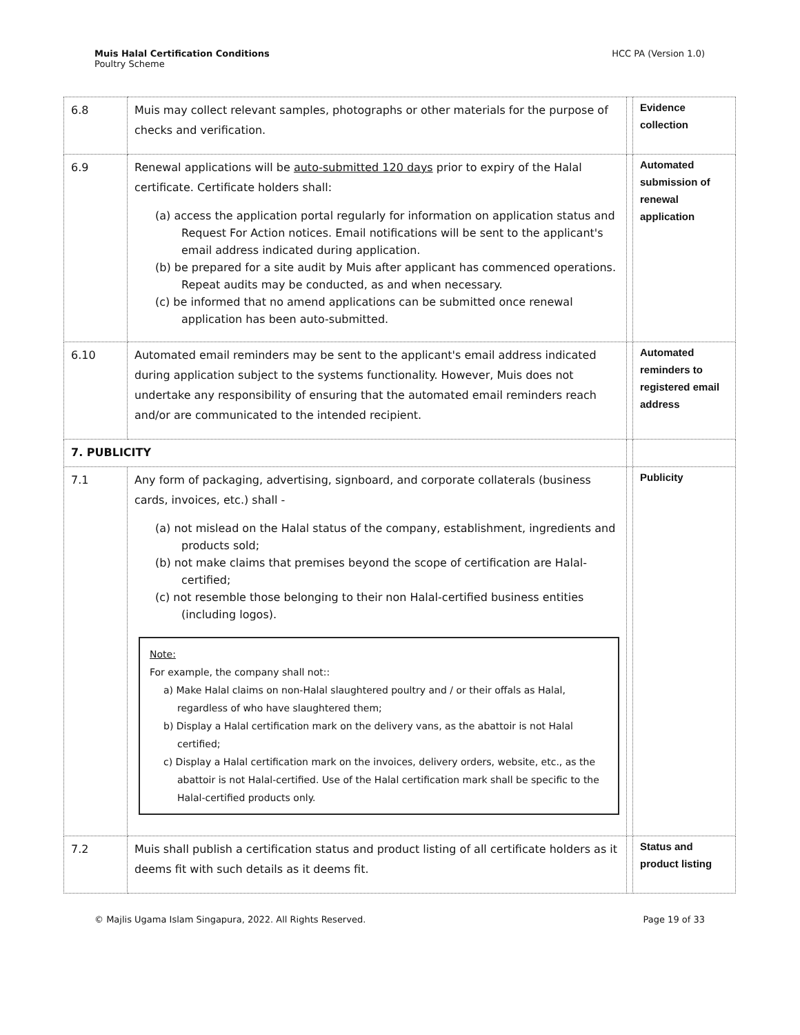Muis Halal Certification Conditions
Poultry Scheme
HCC PA (Version 1.0)
| 6.8 | Muis may collect relevant samples, photographs or other materials for the purpose of checks and verification. | | Evidence collection |
| 6.9 | Renewal applications will be auto-submitted 120 days prior to expiry of the Halal certificate. Certificate holders shall: (a) access the application portal regularly for information on application status and Request For Action notices. Email notifications will be sent to the applicant's email address indicated during application. (b) be prepared for a site audit by Muis after applicant has commenced operations. Repeat audits may be conducted, as and when necessary. (c) be informed that no amend applications can be submitted once renewal application has been auto-submitted. | | Automated submission of renewal application |
| 6.10 | Automated email reminders may be sent to the applicant's email address indicated during application subject to the systems functionality. However, Muis does not undertake any responsibility of ensuring that the automated email reminders reach and/or are communicated to the intended recipient. | | Automated reminders to registered email address |
| 7. PUBLICITY | | | |
| 7.1 | Any form of packaging, advertising, signboard, and corporate collaterals (business cards, invoices, etc.) shall - (a) not mislead on the Halal status of the company, establishment, ingredients and products sold; (b) not make claims that premises beyond the scope of certification are Halal-certified; (c) not resemble those belonging to their non Halal-certified business entities (including logos). Note: For example, the company shall not:: a) Make Halal claims on non-Halal slaughtered poultry and / or their offals as Halal, regardless of who have slaughtered them; b) Display a Halal certification mark on the delivery vans, as the abattoir is not Halal certified; c) Display a Halal certification mark on the invoices, delivery orders, website, etc., as the abattoir is not Halal-certified. Use of the Halal certification mark shall be specific to the Halal-certified products only. | | Publicity |
| 7.2 | Muis shall publish a certification status and product listing of all certificate holders as it deems fit with such details as it deems fit. | | Status and product listing |
© Majlis Ugama Islam Singapura, 2022. All Rights Reserved.
Page 19 of 33